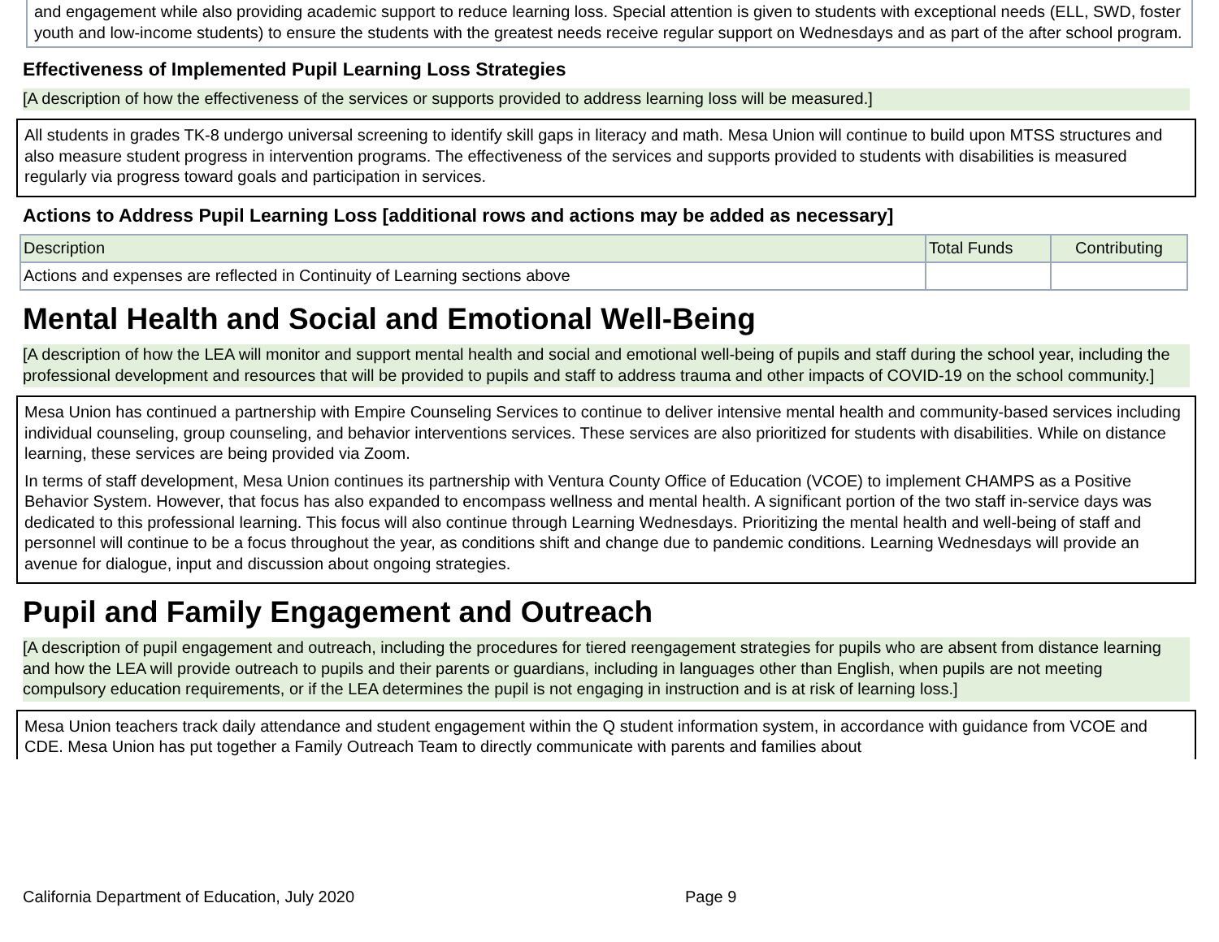and engagement while also providing academic support to reduce learning loss. Special attention is given to students with exceptional needs (ELL, SWD, foster youth and low-income students) to ensure the students with the greatest needs receive regular support on Wednesdays and as part of the after school program.
Effectiveness of Implemented Pupil Learning Loss Strategies
[A description of how the effectiveness of the services or supports provided to address learning loss will be measured.]
All students in grades TK-8 undergo universal screening to identify skill gaps in literacy and math. Mesa Union will continue to build upon MTSS structures and also measure student progress in intervention programs. The effectiveness of the services and supports provided to students with disabilities is measured regularly via progress toward goals and participation in services.
Actions to Address Pupil Learning Loss [additional rows and actions may be added as necessary]
| Description | Total Funds | Contributing |
| Actions and expenses are reflected in Continuity of Learning sections above | | |
Mental Health and Social and Emotional Well-Being
[A description of how the LEA will monitor and support mental health and social and emotional well-being of pupils and staff during the school year, including the professional development and resources that will be provided to pupils and staff to address trauma and other impacts of COVID-19 on the school community.]
Mesa Union has continued a partnership with Empire Counseling Services to continue to deliver intensive mental health and community-based services including individual counseling, group counseling, and behavior interventions services. These services are also prioritized for students with disabilities. While on distance learning, these services are being provided via Zoom.
In terms of staff development, Mesa Union continues its partnership with Ventura County Office of Education (VCOE) to implement CHAMPS as a Positive Behavior System. However, that focus has also expanded to encompass wellness and mental health. A significant portion of the two staff in-service days was dedicated to this professional learning. This focus will also continue through Learning Wednesdays. Prioritizing the mental health and well-being of staff and personnel will continue to be a focus throughout the year, as conditions shift and change due to pandemic conditions. Learning Wednesdays will provide an avenue for dialogue, input and discussion about ongoing strategies.
Pupil and Family Engagement and Outreach
[A description of pupil engagement and outreach, including the procedures for tiered reengagement strategies for pupils who are absent from distance learning and how the LEA will provide outreach to pupils and their parents or guardians, including in languages other than English, when pupils are not meeting compulsory education requirements, or if the LEA determines the pupil is not engaging in instruction and is at risk of learning loss.]
Mesa Union teachers track daily attendance and student engagement within the Q student information system, in accordance with guidance from VCOE and CDE. Mesa Union has put together a Family Outreach Team to directly communicate with parents and families about
California Department of Education, July 2020 Page 9